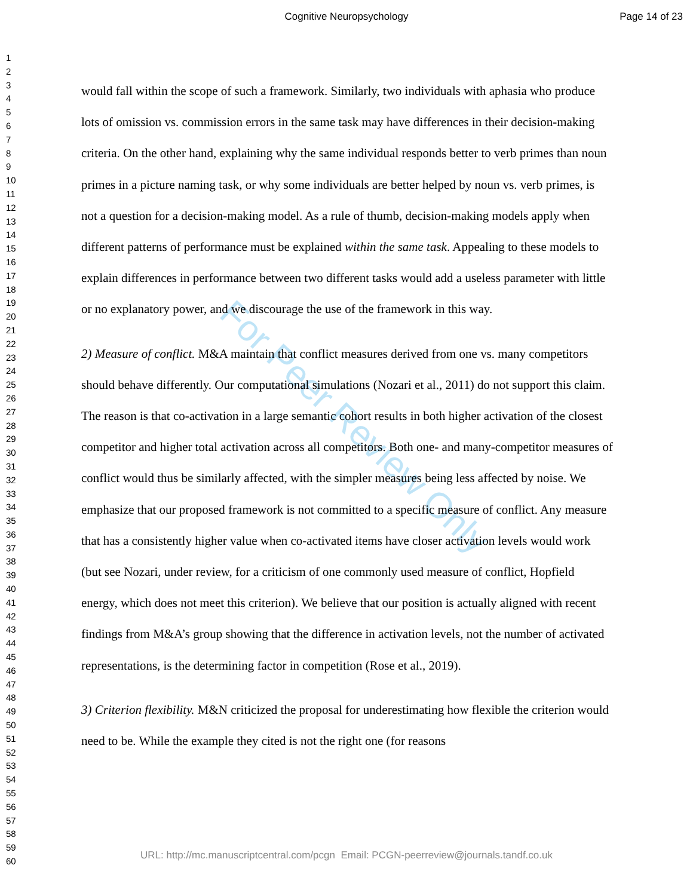Cognitive Neuropsychology Page 14 of 23
1
2
3
4
5
6
7
8
9
10
11
12
13
14
15
16
17
18
19
20
21
22
23
24
25
26
27
28
29
30
31
32
33
34
35
36
37
38
39
40
41
42
43
44
45
46
47
48
49
50
51
52
53
54
55
56
57
58
59
60
For Peer Review Only
would fall within the scope of such a framework. Similarly, two individuals with aphasia who produce lots of omission vs. commission errors in the same task may have differences in their decision-making criteria. On the other hand, explaining why the same individual responds better to verb primes than noun primes in a picture naming task, or why some individuals are better helped by noun vs. verb primes, is not a question for a decision-making model. As a rule of thumb, decision-making models apply when different patterns of performance must be explained within the same task. Appealing to these models to explain differences in performance between two different tasks would add a useless parameter with little or no explanatory power, and we discourage the use of the framework in this way.
2) Measure of conflict. M&A maintain that conflict measures derived from one vs. many competitors should behave differently. Our computational simulations (Nozari et al., 2011) do not support this claim. The reason is that co-activation in a large semantic cohort results in both higher activation of the closest competitor and higher total activation across all competitors. Both one- and many-competitor measures of conflict would thus be similarly affected, with the simpler measures being less affected by noise. We emphasize that our proposed framework is not committed to a specific measure of conflict. Any measure that has a consistently higher value when co-activated items have closer activation levels would work (but see Nozari, under review, for a criticism of one commonly used measure of conflict, Hopfield energy, which does not meet this criterion). We believe that our position is actually aligned with recent findings from M&A’s group showing that the difference in activation levels, not the number of activated representations, is the determining factor in competition (Rose et al., 2019).
3) Criterion flexibility. M&N criticized the proposal for underestimating how flexible the criterion would need to be. While the example they cited is not the right one (for reasons
URL: http://mc.manuscriptcentral.com/pcgn Email: PCGN-peerreview@journals.tandf.co.uk